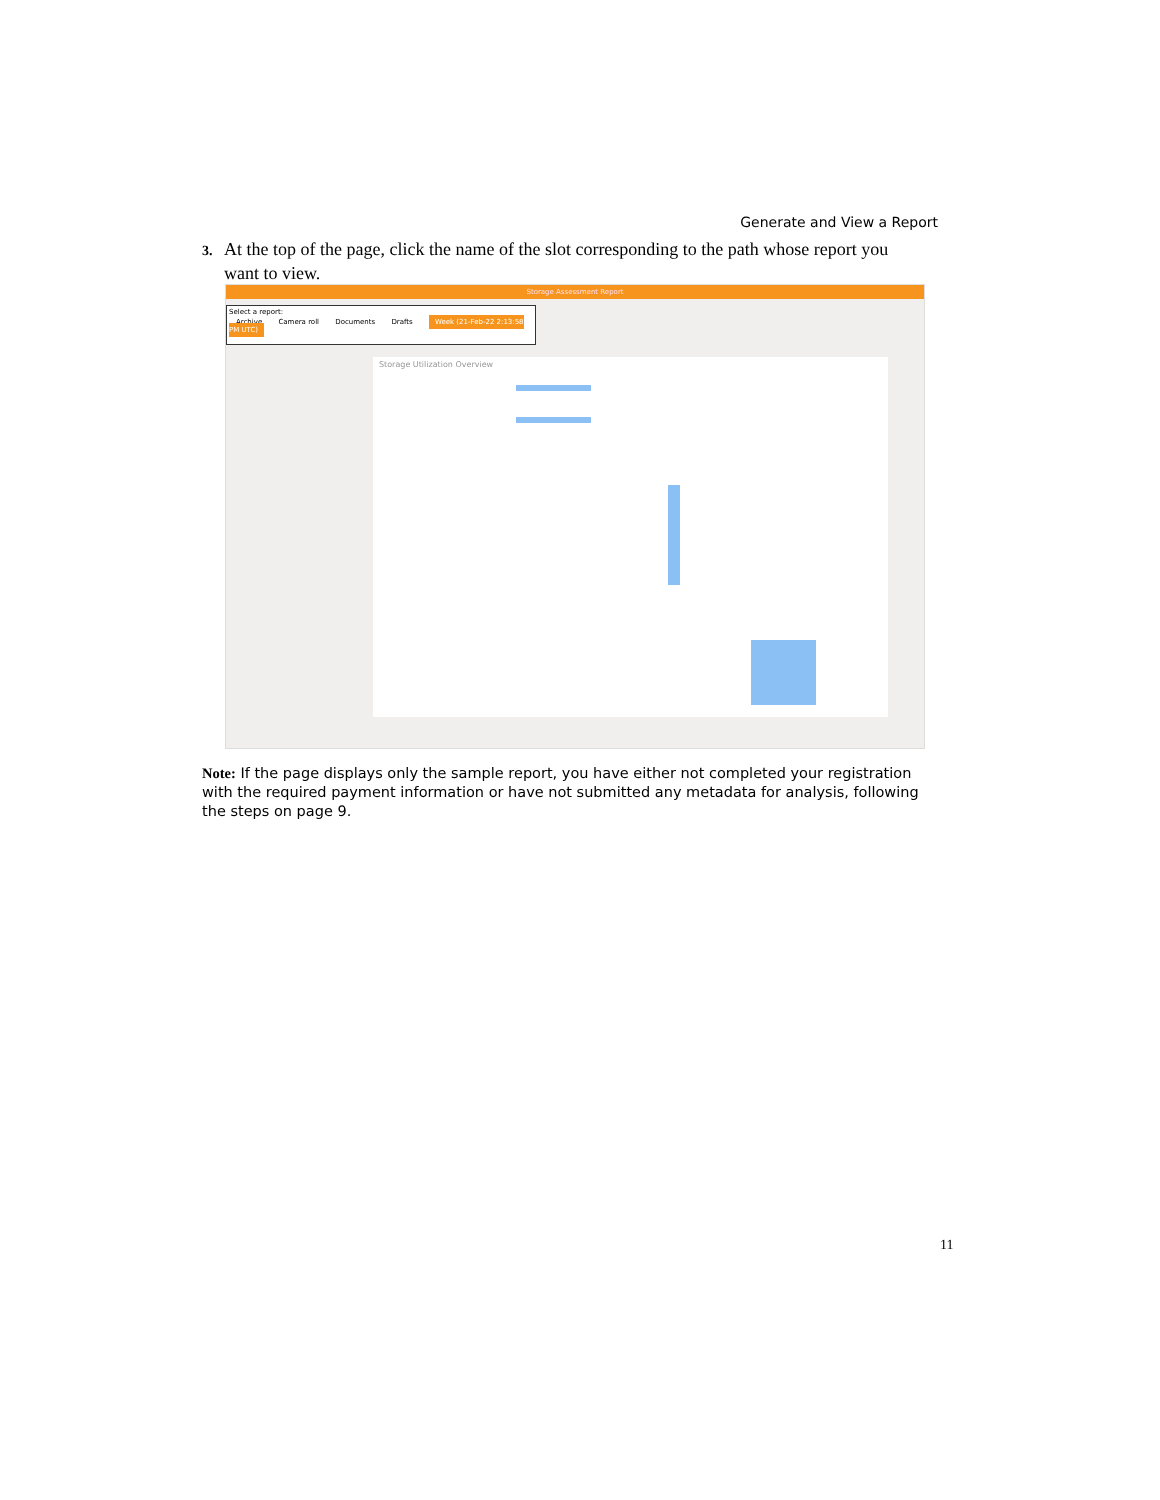Generate and View a Report
3. At the top of the page, click the name of the slot corresponding to the path whose report you
want to view.
Storage Assessment Report
Select a report:
Archive Camera roll Documents Drafts Week (21-Feb-22 2:13:58 PM UTC)
Storage Utilization Overview
Note: If the page displays only the sample report, you have either not completed your registration with the required payment information or have not submitted any metadata for analysis, following the steps on page 9.
11